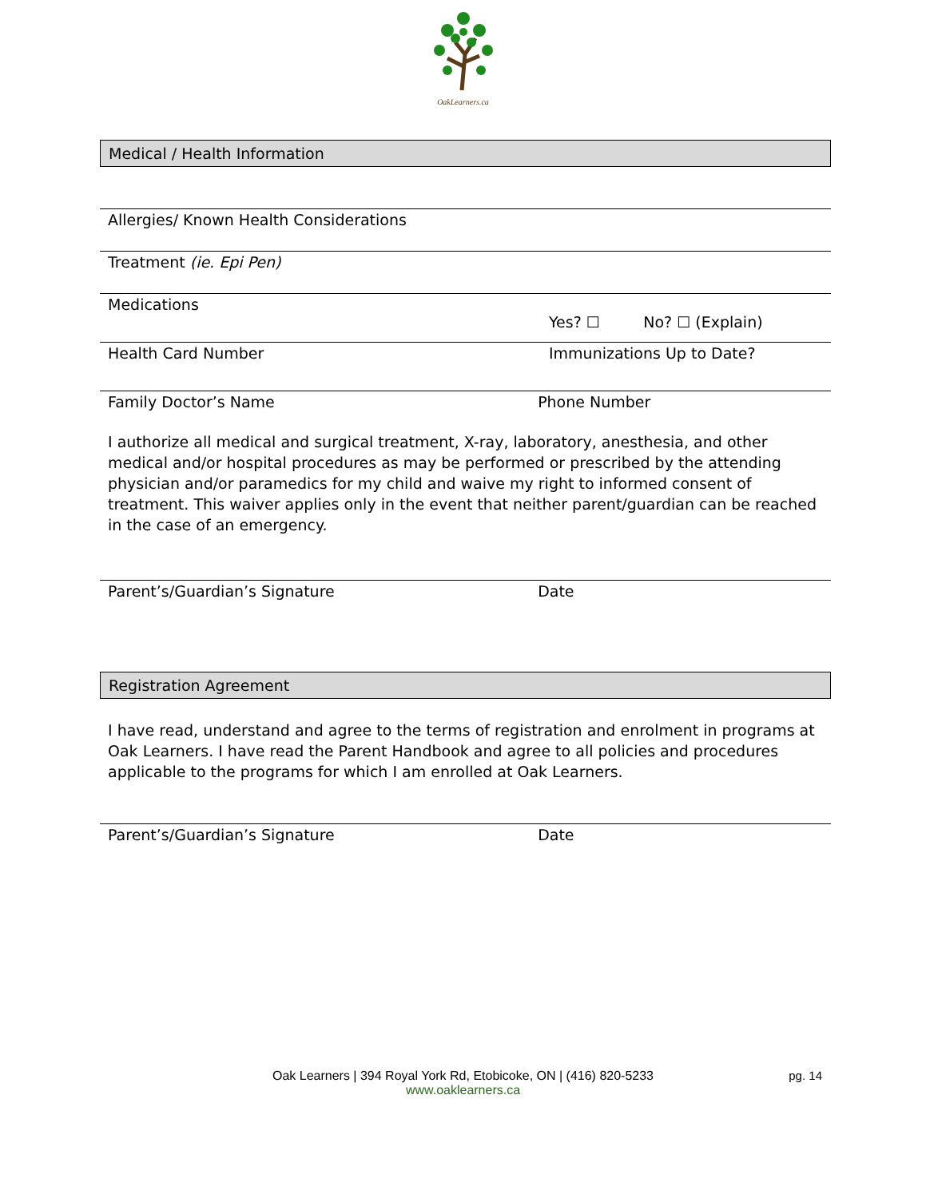OakLearners.ca
Medical / Health Information
Allergies/ Known Health Considerations
Treatment (ie. Epi Pen)
Medications
Yes? ☐ No? ☐ (Explain)
Health Card Number Immunizations Up to Date?
Family Doctor’s Name Phone Number
I authorize all medical and surgical treatment, X-ray, laboratory, anesthesia, and other medical and/or hospital procedures as may be performed or prescribed by the attending physician and/or paramedics for my child and waive my right to informed consent of treatment. This waiver applies only in the event that neither parent/guardian can be reached in the case of an emergency.
Parent’s/Guardian’s Signature Date
Registration Agreement
I have read, understand and agree to the terms of registration and enrolment in programs at Oak Learners. I have read the Parent Handbook and agree to all policies and procedures applicable to the programs for which I am enrolled at Oak Learners.
Parent’s/Guardian’s Signature Date
Oak Learners | 394 Royal York Rd, Etobicoke, ON | (416) 820-5233
www.oaklearners.ca
pg. 14